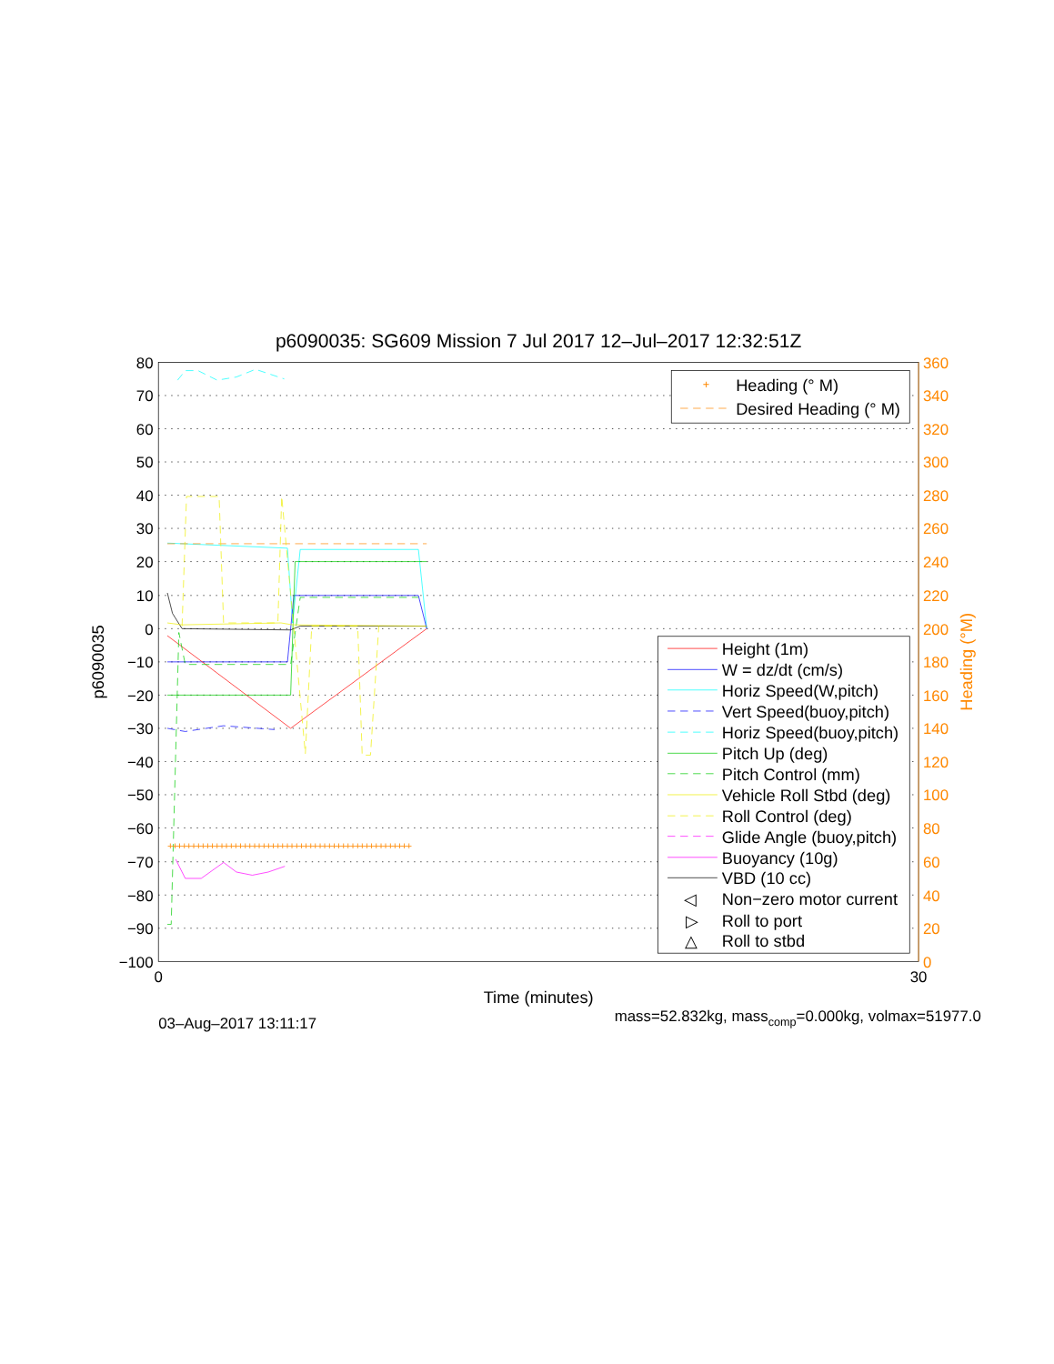p6090035: SG609 Mission 7 Jul 2017 12–Jul–2017 12:32:51Z
80
70
60
50
40
30
20
10
0
−10
−20
−30
−40
−50
−60
−70
−80
−90
−100
360
340
320
300
280
260
240
220
200
180
160
140
120
100
80
60
40
20
0
Heading (°M)
p6090035
0
30
Time (minutes)
03–Aug–2017 13:11:17
mass=52.832kg, masscomp=0.000kg, volmax=51977.0
++++++++++++++++++++++++++++++++++++++++++++++++++++
+
Heading (° M)
Desired Heading (° M)
Height (1m)
W = dz/dt (cm/s)
Horiz Speed(W,pitch)
Vert Speed(buoy,pitch)
Horiz Speed(buoy,pitch)
Pitch Up (deg)
Pitch Control (mm)
Vehicle Roll Stbd (deg)
Roll Control (deg)
Glide Angle (buoy,pitch)
Buoyancy (10g)
VBD (10 cc)
◁
Non−zero motor current
▷
Roll to port
△
Roll to stbd